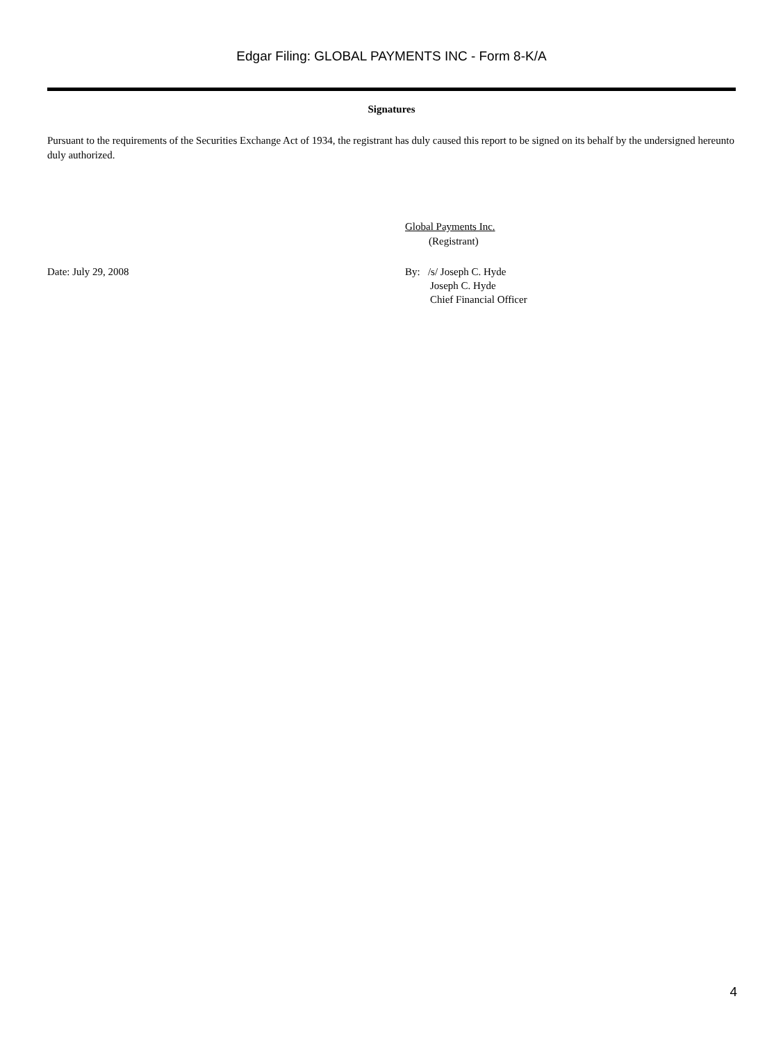Edgar Filing: GLOBAL PAYMENTS INC - Form 8-K/A
Signatures
Pursuant to the requirements of the Securities Exchange Act of 1934, the registrant has duly caused this report to be signed on its behalf by the undersigned hereunto duly authorized.
Global Payments Inc.
(Registrant)
Date: July 29, 2008 By: /s/ Joseph C. Hyde
Joseph C. Hyde
Chief Financial Officer
4